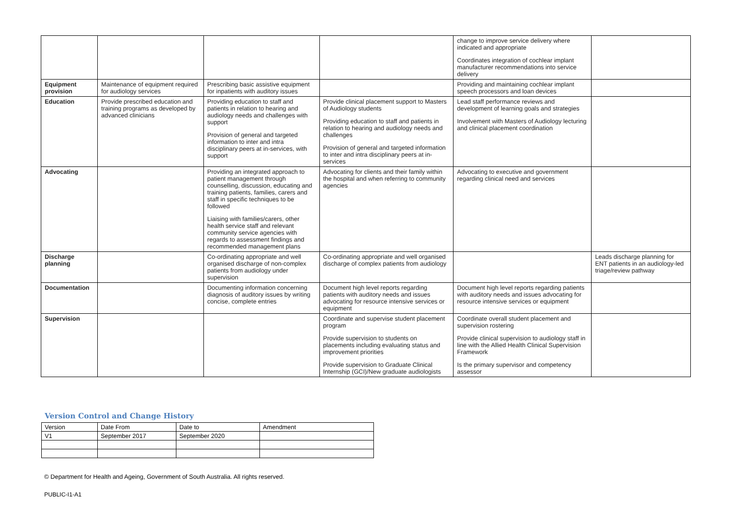| | | | | change to improve service delivery where indicated and appropriate Coordinates integration of cochlear implant manufacturer recommendations into service delivery | |
| Equipment provision | Maintenance of equipment required for audiology services | Prescribing basic assistive equipment for inpatients with auditory issues | | Providing and maintaining cochlear implant speech processors and loan devices | |
| Education | Provide prescribed education and training programs as developed by advanced clinicians | Providing education to staff and patients in relation to hearing and audiology needs and challenges with support Provision of general and targeted information to inter and intra disciplinary peers at in-services, with support | Provide clinical placement support to Masters of Audiology students Providing education to staff and patients in relation to hearing and audiology needs and challenges Provision of general and targeted information to inter and intra disciplinary peers at in-services | Lead staff performance reviews and development of learning goals and strategies Involvement with Masters of Audiology lecturing and clinical placement coordination | |
| Advocating | | Providing an integrated approach to patient management through counselling, discussion, educating and training patients, families, carers and staff in specific techniques to be followed Liaising with families/carers, other health service staff and relevant community service agencies with regards to assessment findings and recommended management plans | Advocating for clients and their family within the hospital and when referring to community agencies | Advocating to executive and government regarding clinical need and services | |
| Discharge planning | | Co-ordinating appropriate and well organised discharge of non-complex patients from audiology under supervision | Co-ordinating appropriate and well organised discharge of complex patients from audiology | | Leads discharge planning for ENT patients in an audiology-led triage/review pathway |
| Documentation | | Documenting information concerning diagnosis of auditory issues by writing concise, complete entries | Document high level reports regarding patients with auditory needs and issues advocating for resource intensive services or equipment | Document high level reports regarding patients with auditory needs and issues advocating for resource intensive services or equipment | |
| Supervision | | | Coordinate and supervise student placement program Provide supervision to students on placements including evaluating status and improvement priorities Provide supervision to Graduate Clinical Internship (GCI)/New graduate audiologists | Coordinate overall student placement and supervision rostering Provide clinical supervision to audiology staff in line with the Allied Health Clinical Supervision Framework Is the primary supervisor and competency assessor | |
Version Control and Change History
| Version | Date From | Date to | Amendment |
| V1 | September 2017 | September 2020 | |
© Department for Health and Ageing, Government of South Australia. All rights reserved.
PUBLIC-I1-A1